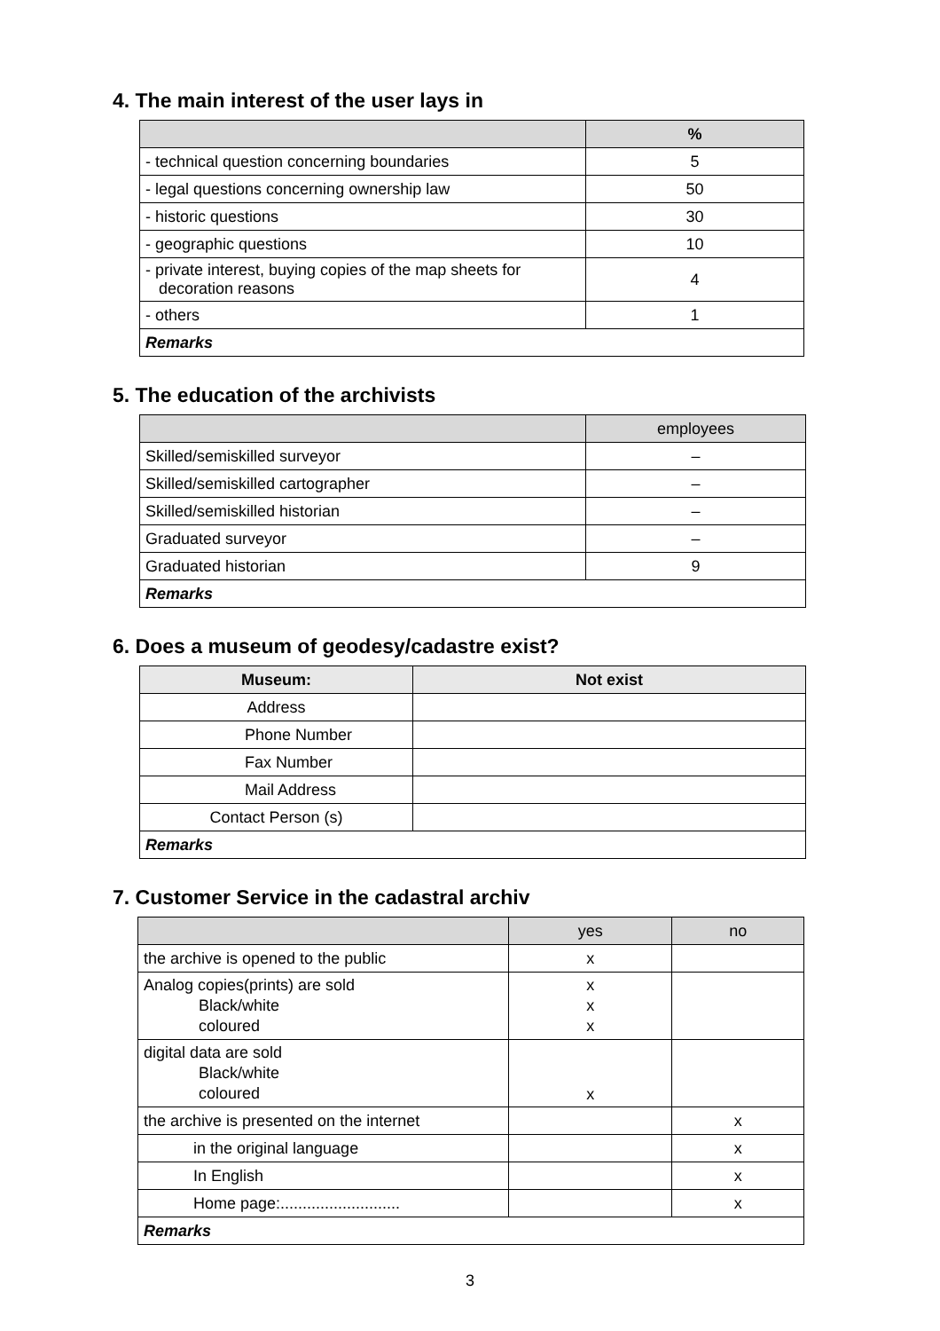4. The main interest of the user lays in
| | % |
| --- | --- |
| - technical question concerning boundaries | 5 |
| - legal questions concerning ownership law | 50 |
| - historic questions | 30 |
| - geographic questions | 10 |
| - private interest, buying copies of the map sheets for decoration reasons | 4 |
| - others | 1 |
| Remarks | |
5. The education of the archivists
| | employees |
| --- | --- |
| Skilled/semiskilled surveyor | – |
| Skilled/semiskilled cartographer | – |
| Skilled/semiskilled historian | – |
| Graduated surveyor | – |
| Graduated historian | 9 |
| Remarks | |
6. Does a museum of geodesy/cadastre exist?
| Museum: | Not exist |
| --- | --- |
| Address | |
| Phone Number | |
| Fax Number | |
| Mail Address | |
| Contact Person (s) | |
| Remarks | |
7. Customer Service in the cadastral archiv
| | yes | no |
| --- | --- | --- |
| the archive is opened to the public | x | |
| Analog copies(prints) are sold Black/white coloured | x x x | |
| digital data are sold Black/white coloured | x | |
| the archive is presented on the internet | | x |
| in the original language | | x |
| In English | | x |
| Home page:........................... | | x |
| Remarks | | |
3